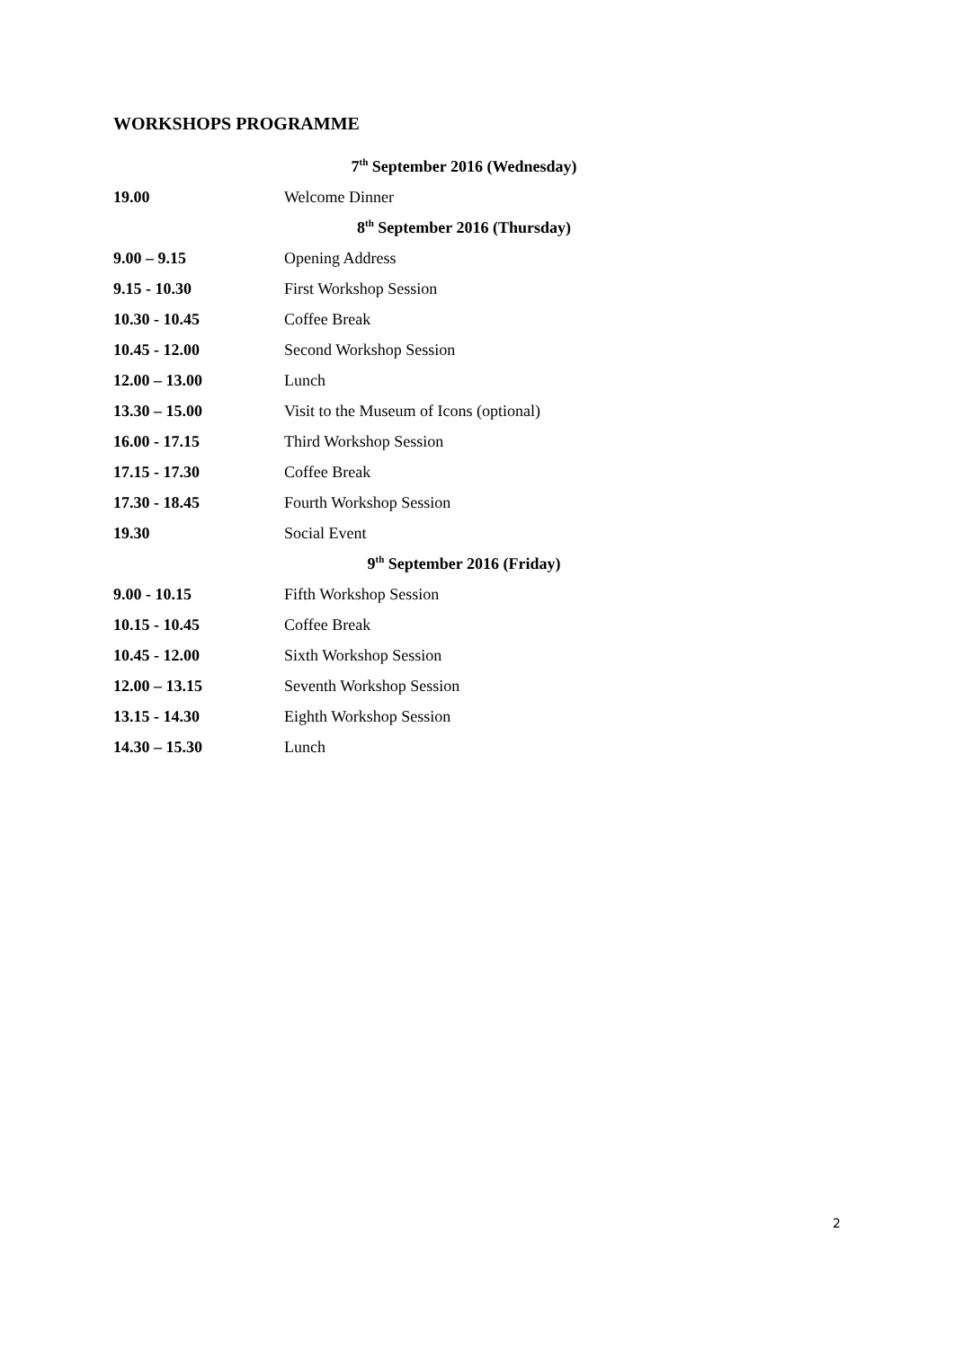WORKSHOPS PROGRAMME
| | 7<sup>th</sup> September 2016 (Wednesday) |
| 19.00 | Welcome Dinner |
| | 8<sup>th</sup> September 2016 (Thursday) |
| 9.00 – 9.15 | Opening Address |
| 9.15 - 10.30 | First Workshop Session |
| 10.30 - 10.45 | Coffee Break |
| 10.45 - 12.00 | Second Workshop Session |
| 12.00 – 13.00 | Lunch |
| 13.30 – 15.00 | Visit to the Museum of Icons (optional) |
| 16.00 - 17.15 | Third Workshop Session |
| 17.15 - 17.30 | Coffee Break |
| 17.30 - 18.45 | Fourth Workshop Session |
| 19.30 | Social Event |
| | 9<sup>th</sup> September 2016 (Friday) |
| 9.00 - 10.15 | Fifth Workshop Session |
| 10.15 - 10.45 | Coffee Break |
| 10.45 - 12.00 | Sixth Workshop Session |
| 12.00 – 13.15 | Seventh Workshop Session |
| 13.15 - 14.30 | Eighth Workshop Session |
| 14.30 – 15.30 | Lunch |
2